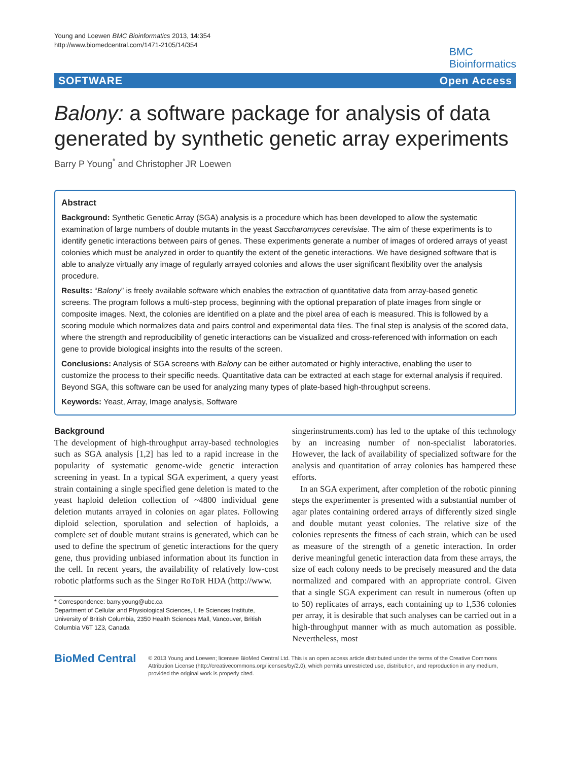Young and Loewen BMC Bioinformatics 2013, 14:354
http://www.biomedcentral.com/1471-2105/14/354
BMC
Bioinformatics
SOFTWARE Open Access
Balony: a software package for analysis of data generated by synthetic genetic array experiments
Barry P Young<sup>*</sup> and Christopher JR Loewen
Abstract
Background: Synthetic Genetic Array (SGA) analysis is a procedure which has been developed to allow the systematic examination of large numbers of double mutants in the yeast Saccharomyces cerevisiae. The aim of these experiments is to identify genetic interactions between pairs of genes. These experiments generate a number of images of ordered arrays of yeast colonies which must be analyzed in order to quantify the extent of the genetic interactions. We have designed software that is able to analyze virtually any image of regularly arrayed colonies and allows the user significant flexibility over the analysis procedure.
Results: “Balony” is freely available software which enables the extraction of quantitative data from array-based genetic screens. The program follows a multi-step process, beginning with the optional preparation of plate images from single or composite images. Next, the colonies are identified on a plate and the pixel area of each is measured. This is followed by a scoring module which normalizes data and pairs control and experimental data files. The final step is analysis of the scored data, where the strength and reproducibility of genetic interactions can be visualized and cross-referenced with information on each gene to provide biological insights into the results of the screen.
Conclusions: Analysis of SGA screens with Balony can be either automated or highly interactive, enabling the user to customize the process to their specific needs. Quantitative data can be extracted at each stage for external analysis if required. Beyond SGA, this software can be used for analyzing many types of plate-based high-throughput screens.
Keywords: Yeast, Array, Image analysis, Software
Background
The development of high-throughput array-based technologies such as SGA analysis [1,2] has led to a rapid increase in the popularity of systematic genome-wide genetic interaction screening in yeast. In a typical SGA experiment, a query yeast strain containing a single specified gene deletion is mated to the yeast haploid deletion collection of ~4800 individual gene deletion mutants arrayed in colonies on agar plates. Following diploid selection, sporulation and selection of haploids, a complete set of double mutant strains is generated, which can be used to define the spectrum of genetic interactions for the query gene, thus providing unbiased information about its function in the cell. In recent years, the availability of relatively low-cost robotic platforms such as the Singer RoToR HDA (http://www.
* Correspondence: barry.young@ubc.ca
Department of Cellular and Physiological Sciences, Life Sciences Institute, University of British Columbia, 2350 Health Sciences Mall, Vancouver, British Columbia V6T 1Z3, Canada
singerinstruments.com) has led to the uptake of this technology by an increasing number of non-specialist laboratories. However, the lack of availability of specialized software for the analysis and quantitation of array colonies has hampered these efforts.
In an SGA experiment, after completion of the robotic pinning steps the experimenter is presented with a substantial number of agar plates containing ordered arrays of differently sized single and double mutant yeast colonies. The relative size of the colonies represents the fitness of each strain, which can be used as measure of the strength of a genetic interaction. In order derive meaningful genetic interaction data from these arrays, the size of each colony needs to be precisely measured and the data normalized and compared with an appropriate control. Given that a single SGA experiment can result in numerous (often up to 50) replicates of arrays, each containing up to 1,536 colonies per array, it is desirable that such analyses can be carried out in a high-throughput manner with as much automation as possible. Nevertheless, most
BioMed Central
© 2013 Young and Loewen; licensee BioMed Central Ltd. This is an open access article distributed under the terms of the Creative Commons Attribution License (http://creativecommons.org/licenses/by/2.0), which permits unrestricted use, distribution, and reproduction in any medium, provided the original work is properly cited.